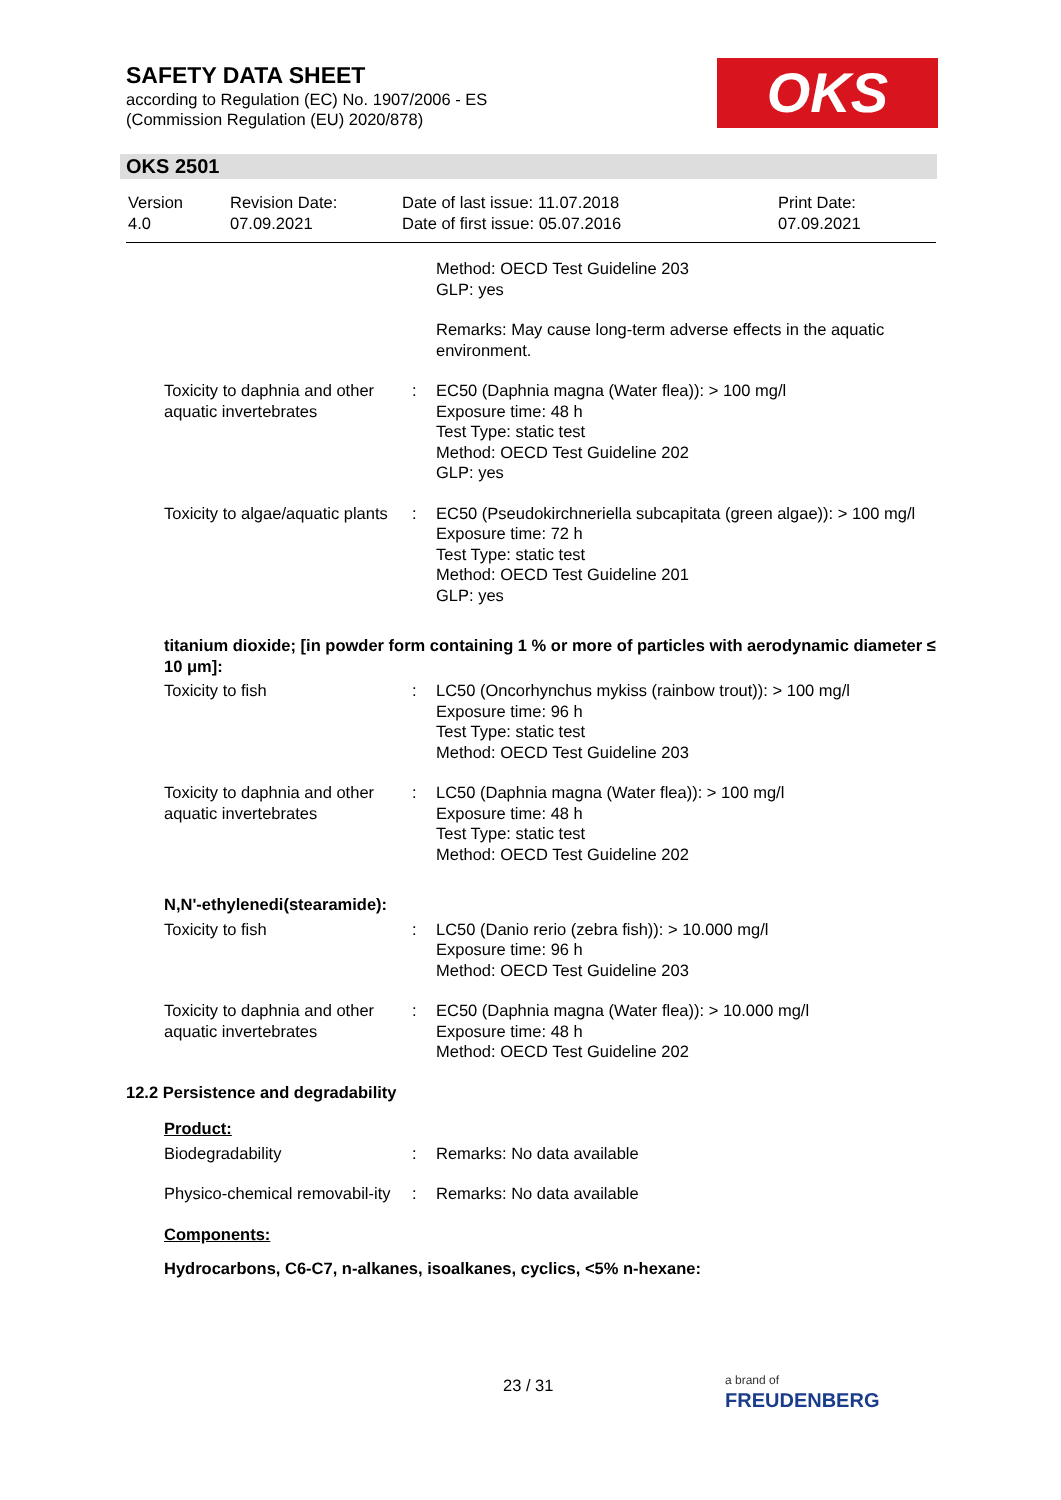SAFETY DATA SHEET
according to Regulation (EC) No. 1907/2006 - ES
(Commission Regulation (EU) 2020/878)
OKS
OKS 2501
| Version 4.0 | Revision Date: 07.09.2021 | Date of last issue: 11.07.2018 Date of first issue: 05.07.2016 | Print Date: 07.09.2021 |
| | | Method: OECD Test Guideline 203 GLP: yes |
| | | Remarks: May cause long-term adverse effects in the aquatic environment. |
| Toxicity to daphnia and other aquatic invertebrates | : | EC50 (Daphnia magna (Water flea)): > 100 mg/l Exposure time: 48 h Test Type: static test Method: OECD Test Guideline 202 GLP: yes |
| Toxicity to algae/aquatic plants | : | EC50 (Pseudokirchneriella subcapitata (green algae)): > 100 mg/l Exposure time: 72 h Test Type: static test Method: OECD Test Guideline 201 GLP: yes |
| titanium dioxide; [in powder form containing 1 % or more of particles with aerodynamic diameter ≤ 10 μm]: | | |
| Toxicity to fish | : | LC50 (Oncorhynchus mykiss (rainbow trout)): > 100 mg/l Exposure time: 96 h Test Type: static test Method: OECD Test Guideline 203 |
| Toxicity to daphnia and other aquatic invertebrates | : | LC50 (Daphnia magna (Water flea)): > 100 mg/l Exposure time: 48 h Test Type: static test Method: OECD Test Guideline 202 |
| N,N'-ethylenedi(stearamide): | | |
| Toxicity to fish | : | LC50 (Danio rerio (zebra fish)): > 10.000 mg/l Exposure time: 96 h Method: OECD Test Guideline 203 |
| Toxicity to daphnia and other aquatic invertebrates | : | EC50 (Daphnia magna (Water flea)): > 10.000 mg/l Exposure time: 48 h Method: OECD Test Guideline 202 |
| 12.2 Persistence and degradability | | |
| Product: | | |
| Biodegradability | : | Remarks: No data available |
| Physico-chemical removabil-ity | : | Remarks: No data available |
| Components: | | |
| Hydrocarbons, C6-C7, n-alkanes, isoalkanes, cyclics, <5% n-hexane: | | |
23 / 31
a brand of
FREUDENBERG